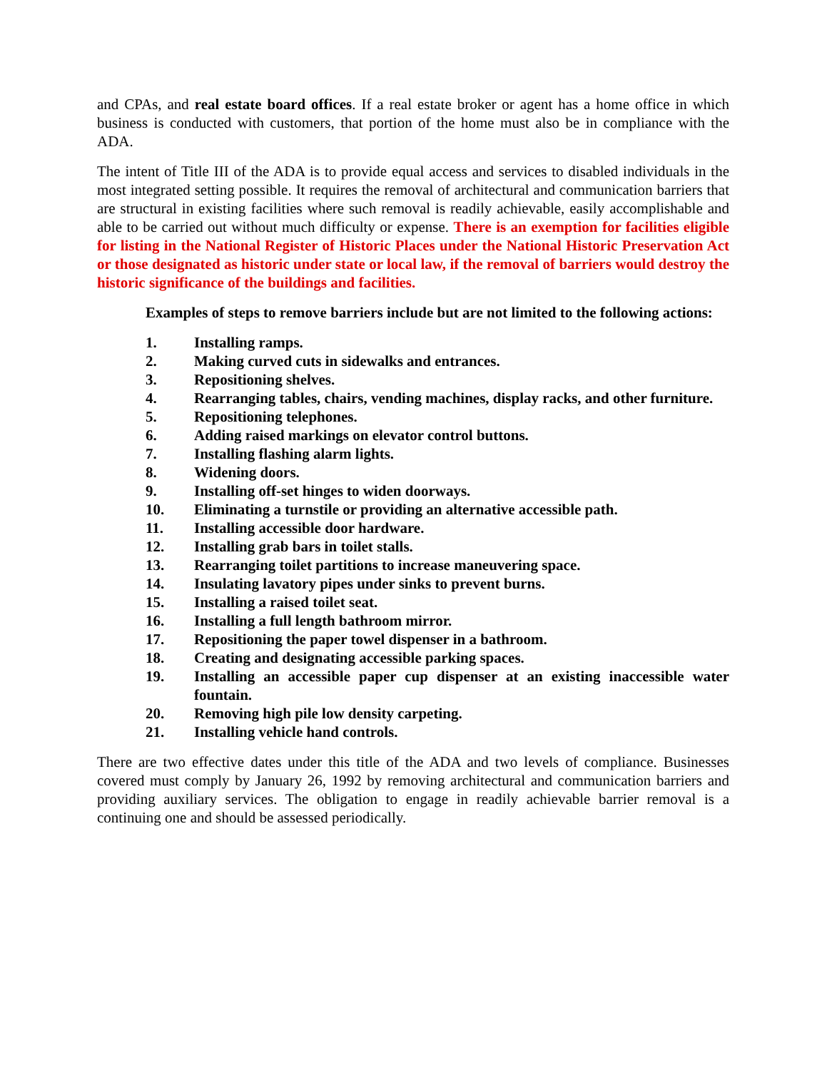and CPAs, and real estate board offices. If a real estate broker or agent has a home office in which business is conducted with customers, that portion of the home must also be in compliance with the ADA.
The intent of Title III of the ADA is to provide equal access and services to disabled individuals in the most integrated setting possible. It requires the removal of architectural and communication barriers that are structural in existing facilities where such removal is readily achievable, easily accomplishable and able to be carried out without much difficulty or expense. There is an exemption for facilities eligible for listing in the National Register of Historic Places under the National Historic Preservation Act or those designated as historic under state or local law, if the removal of barriers would destroy the historic significance of the buildings and facilities.
Examples of steps to remove barriers include but are not limited to the following actions:
1. Installing ramps.
2. Making curved cuts in sidewalks and entrances.
3. Repositioning shelves.
4. Rearranging tables, chairs, vending machines, display racks, and other furniture.
5. Repositioning telephones.
6. Adding raised markings on elevator control buttons.
7. Installing flashing alarm lights.
8. Widening doors.
9. Installing off-set hinges to widen doorways.
10. Eliminating a turnstile or providing an alternative accessible path.
11. Installing accessible door hardware.
12. Installing grab bars in toilet stalls.
13. Rearranging toilet partitions to increase maneuvering space.
14. Insulating lavatory pipes under sinks to prevent burns.
15. Installing a raised toilet seat.
16. Installing a full length bathroom mirror.
17. Repositioning the paper towel dispenser in a bathroom.
18. Creating and designating accessible parking spaces.
19. Installing an accessible paper cup dispenser at an existing inaccessible water fountain.
20. Removing high pile low density carpeting.
21. Installing vehicle hand controls.
There are two effective dates under this title of the ADA and two levels of compliance. Businesses covered must comply by January 26, 1992 by removing architectural and communication barriers and providing auxiliary services. The obligation to engage in readily achievable barrier removal is a continuing one and should be assessed periodically.